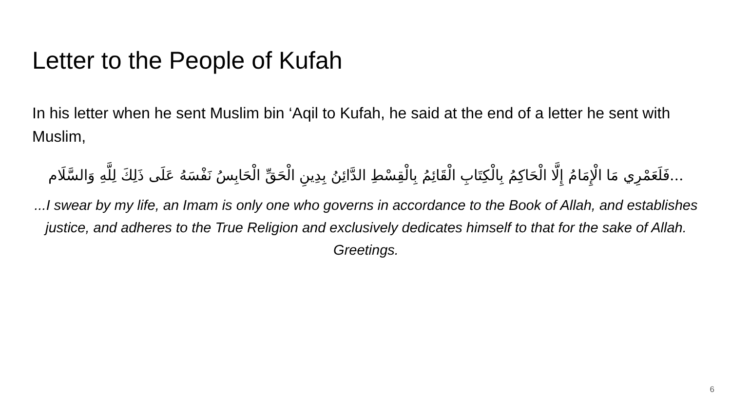Letter to the People of Kufah
In his letter when he sent Muslim bin ‘Aqil to Kufah, he said at the end of a letter he sent with Muslim,
...فَلَعَمْرِي مَا الْإِمَامُ إِلَّا الْحَاكِمُ بِالْكِتَابِ الْقَائِمُ بِالْقِسْطِ الدَّائِنُ بِدِينِ الْحَقِّ الْحَابِسُ نَفْسَهُ عَلَى ذَلِكَ لِلَّهِ وَالسَّلَام
...I swear by my life, an Imam is only one who governs in accordance to the Book of Allah, and establishes justice, and adheres to the True Religion and exclusively dedicates himself to that for the sake of Allah. Greetings.
6